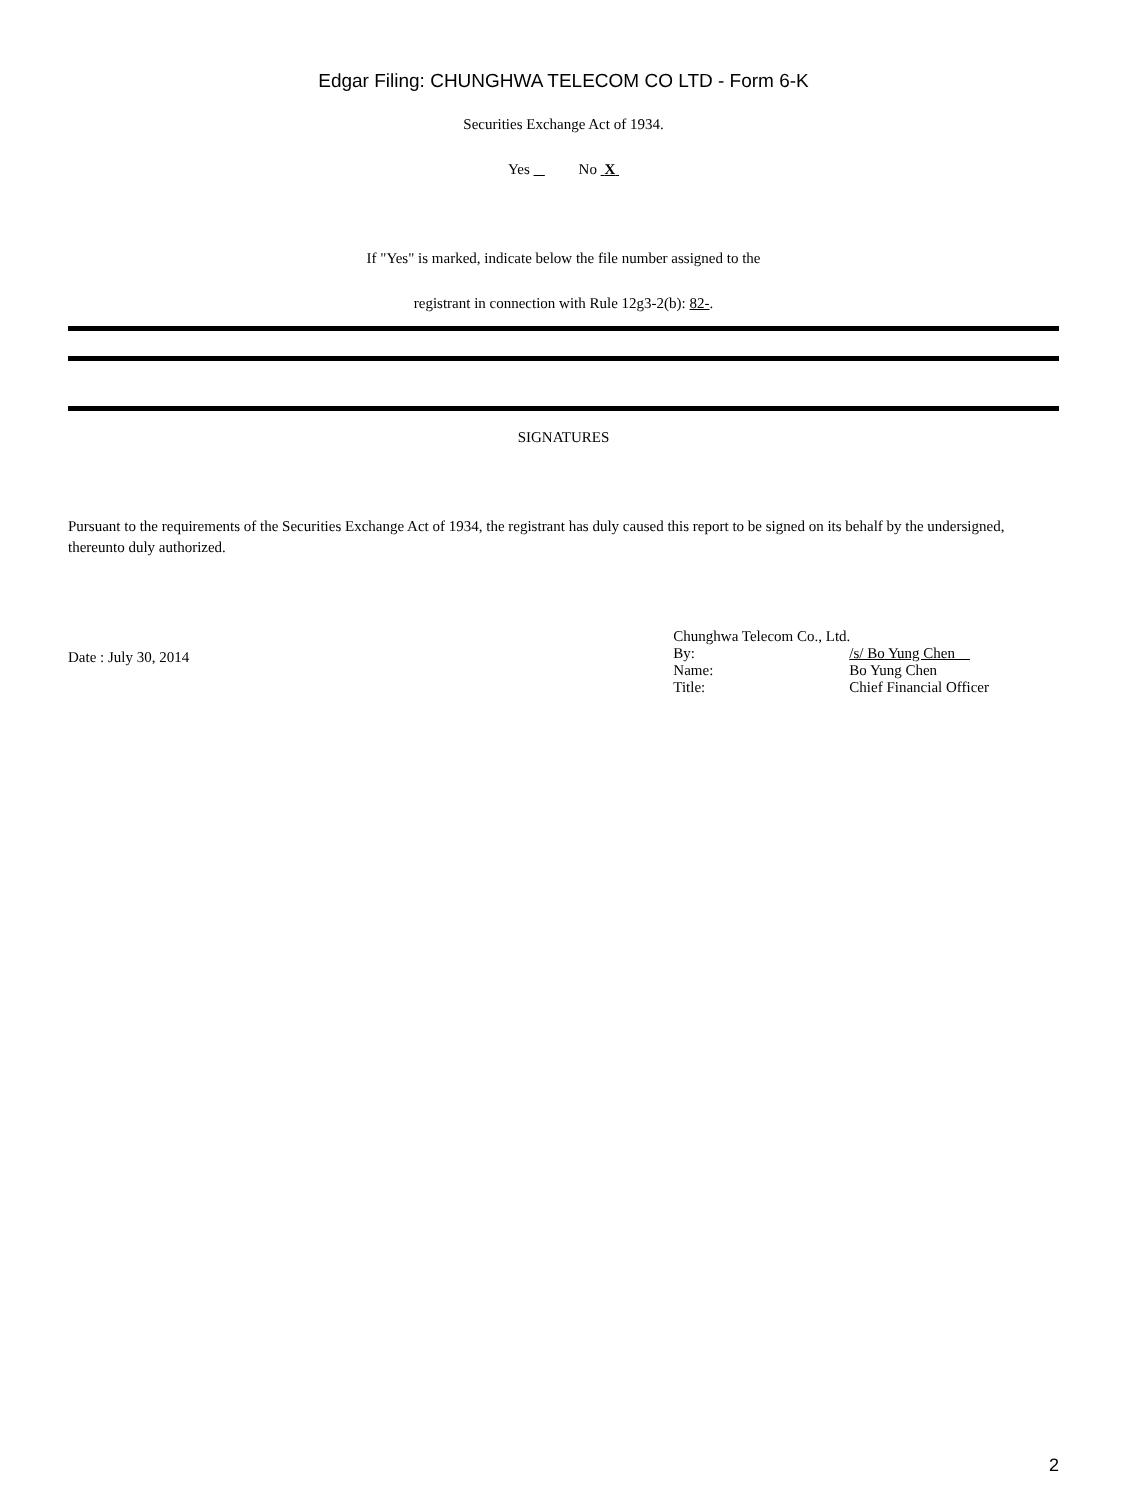Edgar Filing: CHUNGHWA TELECOM CO LTD - Form 6-K
Securities Exchange Act of 1934.
Yes No X
If "Yes" is marked, indicate below the file number assigned to the
registrant in connection with Rule 12g3-2(b): 82-.
SIGNATURES
Pursuant to the requirements of the Securities Exchange Act of 1934, the registrant has duly caused this report to be signed on its behalf by the undersigned, thereunto duly authorized.
Date : July 30, 2014
| Chunghwa Telecom Co., Ltd. | |
| By: | /s/ Bo Yung Chen |
| Name: | Bo Yung Chen |
| Title: | Chief Financial Officer |
2